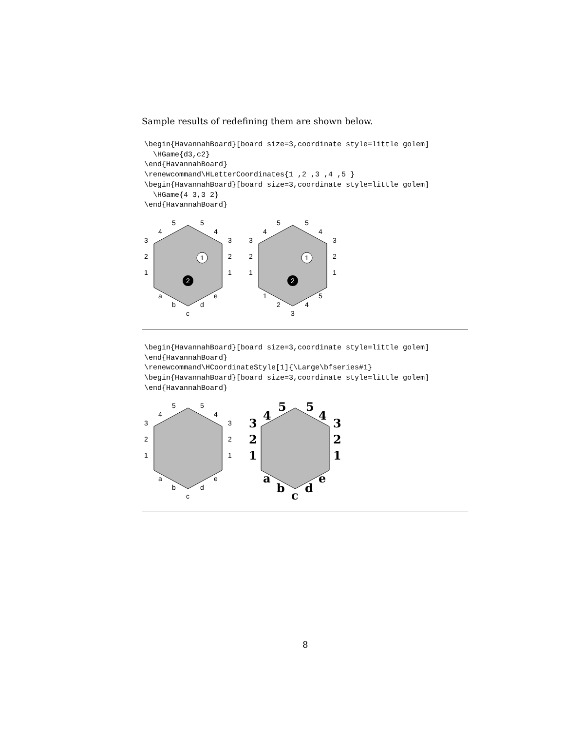Sample results of redefining them are shown below.
\begin{HavannahBoard}[board size=3,coordinate style=little golem]
  \HGame{d3,c2}
\end{HavannahBoard}
\renewcommand\HLetterCoordinates{1 ,2 ,3 ,4 ,5 }
\begin{HavannahBoard}[board size=3,coordinate style=little golem]
  \HGame{4 3,3 2}
\end{HavannahBoard}
1
2
5
5
4
4
3
3
2
2
1
1
a
e
b
d
c
1
2
5
5
4
4
3
3
2
2
1
1
1
5
2
4
3
\begin{HavannahBoard}[board size=3,coordinate style=little golem]
\end{HavannahBoard}
\renewcommand\HCoordinateStyle[1]{\Large\bfseries#1}
\begin{HavannahBoard}[board size=3,coordinate style=little golem]
\end{HavannahBoard}
5
5
4
4
3
3
2
2
1
1
a
e
b
d
c
5
5
4
4
3
3
2
2
1
1
a
e
b
d
c
8